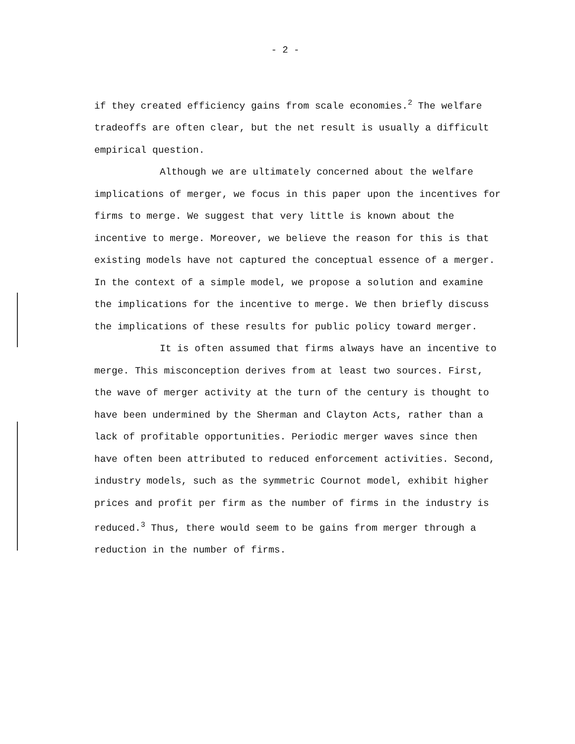- 2 -
if they created efficiency gains from scale economies.<sup>2</sup> The welfare tradeoffs are often clear, but the net result is usually a difficult empirical question.
Although we are ultimately concerned about the welfare implications of merger, we focus in this paper upon the incentives for firms to merge. We suggest that very little is known about the incentive to merge. Moreover, we believe the reason for this is that existing models have not captured the conceptual essence of a merger. In the context of a simple model, we propose a solution and examine the implications for the incentive to merge. We then briefly discuss the implications of these results for public policy toward merger.
It is often assumed that firms always have an incentive to merge. This misconception derives from at least two sources. First, the wave of merger activity at the turn of the century is thought to have been undermined by the Sherman and Clayton Acts, rather than a lack of profitable opportunities. Periodic merger waves since then have often been attributed to reduced enforcement activities. Second, industry models, such as the symmetric Cournot model, exhibit higher prices and profit per firm as the number of firms in the industry is reduced.<sup>3</sup> Thus, there would seem to be gains from merger through a reduction in the number of firms.